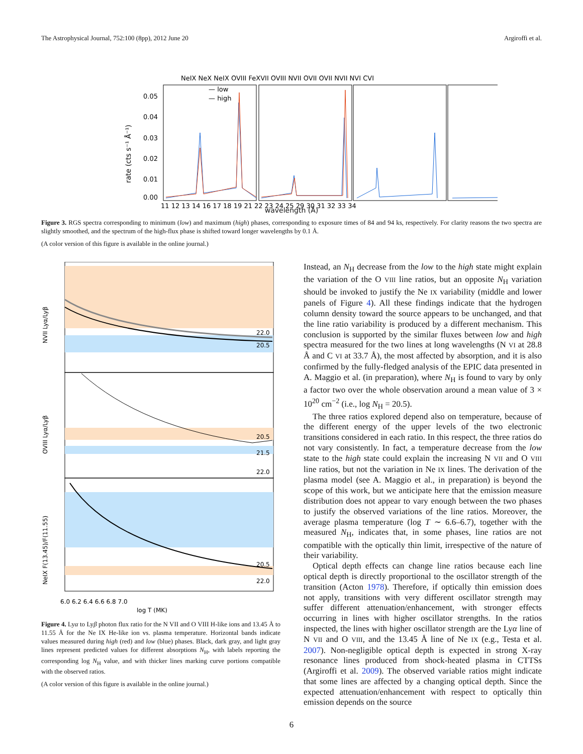The Astrophysical Journal, 752:100 (8pp), 2012 June 20 Argiroffi et al.
rate (cts s⁻¹ Å⁻¹)
0.05
0.04
0.03
0.02
0.01
0.00
— low
— high
11 12 13 14 16 17 18 19 21 22 23 24 25 29 30 31 32 33 34
NeIX NeX NeIX OVIII FeXVII OVIII NVII OVII OVII NVII NVI CVI
wavelength (Å)
Figure 3. RGS spectra corresponding to minimum (low) and maximum (high) phases, corresponding to exposure times of 84 and 94 ks, respectively. For clarity reasons the two spectra are slightly smoothed, and the spectrum of the high-flux phase is shifted toward longer wavelengths by 0.1 Å.
(A color version of this figure is available in the online journal.)
NVII Lyα/Lyβ
OVIII Lyα/Lyβ
NeIX F(13.45)/F(11.55)
22.0
20.5
20.5
21.5
22.0
20.5
22.0
6.0 6.2 6.4 6.6 6.8 7.0
log T (MK)
Figure 4. Lyα to Lyβ photon flux ratio for the N VII and O VIII H-like ions and 13.45 Å to 11.55 Å for the Ne IX He-like ion vs. plasma temperature. Horizontal bands indicate values measured during high (red) and low (blue) phases. Black, dark gray, and light gray lines represent predicted values for different absorptions N<sub>H</sub>, with labels reporting the corresponding log N<sub>H</sub> value, and with thicker lines marking curve portions compatible with the observed ratios.
(A color version of this figure is available in the online journal.)
Instead, an N<sub>H</sub> decrease from the low to the high state might explain the variation of the O VIII line ratios, but an opposite N<sub>H</sub> variation should be invoked to justify the Ne IX variability (middle and lower panels of Figure 4). All these findings indicate that the hydrogen column density toward the source appears to be unchanged, and that the line ratio variability is produced by a different mechanism. This conclusion is supported by the similar fluxes between low and high spectra measured for the two lines at long wavelengths (N VI at 28.8 Å and C VI at 33.7 Å), the most affected by absorption, and it is also confirmed by the fully-fledged analysis of the EPIC data presented in A. Maggio et al. (in preparation), where N<sub>H</sub> is found to vary by only a factor two over the whole observation around a mean value of 3 × 10<sup>20</sup> cm<sup>−2</sup> (i.e., log N<sub>H</sub> = 20.5).
The three ratios explored depend also on temperature, because of the different energy of the upper levels of the two electronic transitions considered in each ratio. In this respect, the three ratios do not vary consistently. In fact, a temperature decrease from the low state to the high state could explain the increasing N VII and O VIII line ratios, but not the variation in Ne IX lines. The derivation of the plasma model (see A. Maggio et al., in preparation) is beyond the scope of this work, but we anticipate here that the emission measure distribution does not appear to vary enough between the two phases to justify the observed variations of the line ratios. Moreover, the average plasma temperature (log T ∼ 6.6–6.7), together with the measured N<sub>H</sub>, indicates that, in some phases, line ratios are not compatible with the optically thin limit, irrespective of the nature of their variability.
Optical depth effects can change line ratios because each line optical depth is directly proportional to the oscillator strength of the transition (Acton 1978). Therefore, if optically thin emission does not apply, transitions with very different oscillator strength may suffer different attenuation/enhancement, with stronger effects occurring in lines with higher oscillator strengths. In the ratios inspected, the lines with higher oscillator strength are the Lyα line of N VII and O VIII, and the 13.45 Å line of Ne IX (e.g., Testa et al. 2007). Non-negligible optical depth is expected in strong X-ray resonance lines produced from shock-heated plasma in CTTSs (Argiroffi et al. 2009). The observed variable ratios might indicate that some lines are affected by a changing optical depth. Since the expected attenuation/enhancement with respect to optically thin emission depends on the source
6